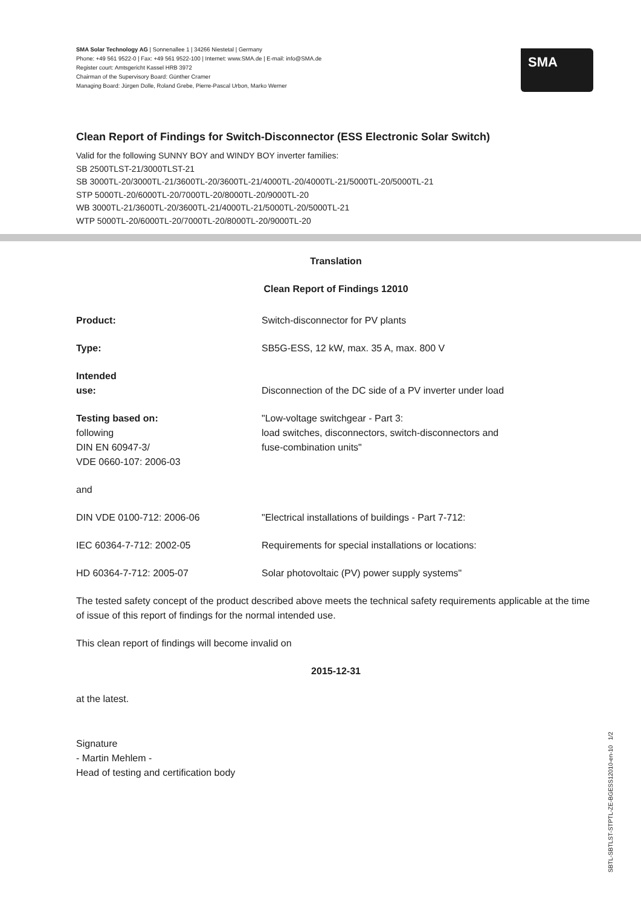SMA Solar Technology AG | Sonnenallee 1 | 34266 Niestetal | Germany
Phone: +49 561 9522-0 | Fax: +49 561 9522-100 | Internet: www.SMA.de | E-mail: info@SMA.de
Register court: Amtsgericht Kassel HRB 3972
Chairman of the Supervisory Board: Günther Cramer
Managing Board: Jürgen Dolle, Roland Grebe, Pierre-Pascal Urbon, Marko Werner
SMA
Clean Report of Findings for Switch-Disconnector (ESS Electronic Solar Switch)
Valid for the following SUNNY BOY and WINDY BOY inverter families:
SB 2500TLST-21/3000TLST-21
SB 3000TL-20/3000TL-21/3600TL-20/3600TL-21/4000TL-20/4000TL-21/5000TL-20/5000TL-21
STP 5000TL-20/6000TL-20/7000TL-20/8000TL-20/9000TL-20
WB 3000TL-21/3600TL-20/3600TL-21/4000TL-21/5000TL-20/5000TL-21
WTP 5000TL-20/6000TL-20/7000TL-20/8000TL-20/9000TL-20
Translation
Clean Report of Findings 12010
Product: Switch-disconnector for PV plants
Type: SB5G-ESS, 12 kW, max. 35 A, max. 800 V
Intended
use:
Disconnection of the DC side of a PV inverter under load
Testing based on:
following
DIN EN 60947-3/
VDE 0660-107: 2006-03
"Low-voltage switchgear - Part 3:
load switches, disconnectors, switch-disconnectors and
fuse-combination units"
and
DIN VDE 0100-712: 2006-06 "Electrical installations of buildings - Part 7-712:
IEC 60364-7-712: 2002-05 Requirements for special installations or locations:
HD 60364-7-712: 2005-07 Solar photovoltaic (PV) power supply systems"
The tested safety concept of the product described above meets the technical safety requirements applicable at the time of issue of this report of findings for the normal intended use.
This clean report of findings will become invalid on
2015-12-31
at the latest.
Signature
- Martin Mehlem -
Head of testing and certification body
SBTL-SBTLST-STPTL-ZE-BGESS12010-en-10 1/2